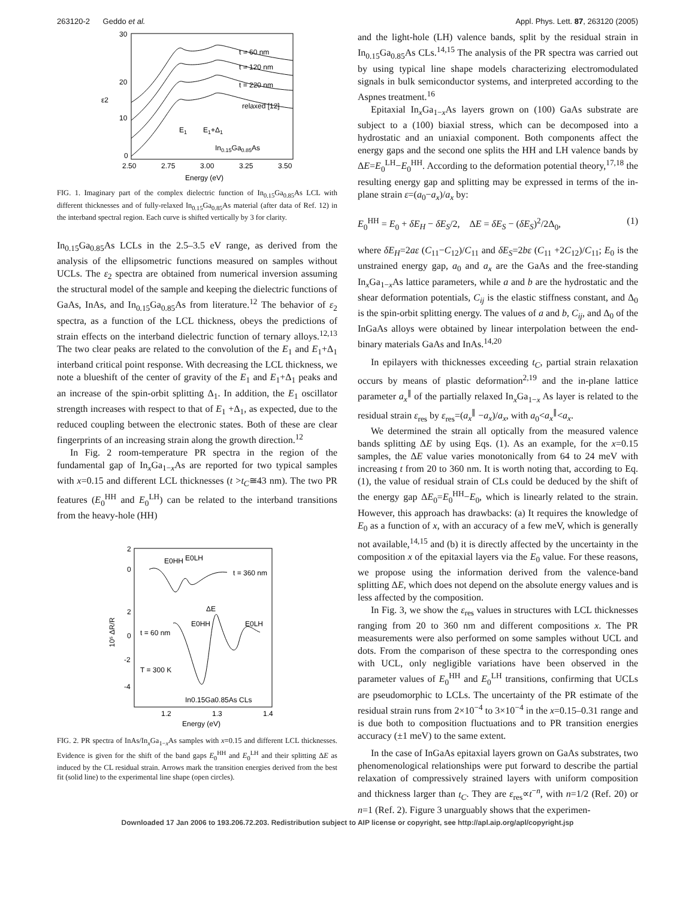263120-2 Geddo et al. Appl. Phys. Lett. 87, 263120 (2005)
t = 60 nm
t = 120 nm
t = 220 nm
relaxed [12]
E1
E1+Δ1
In0.15Ga0.85As
30
20
10
0
ε2
2.50
2.75
3.00
3.25
3.50
Energy (eV)
FIG. 1. Imaginary part of the complex dielectric function of In<sub>0.15</sub>Ga<sub>0.85</sub>As LCL with different thicknesses and of fully-relaxed In<sub>0.15</sub>Ga<sub>0.85</sub>As material (after data of Ref. 12) in the interband spectral region. Each curve is shifted vertically by 3 for clarity.
In<sub>0.15</sub>Ga<sub>0.85</sub>As LCLs in the 2.5–3.5 eV range, as derived from the analysis of the ellipsometric functions measured on samples without UCLs. The ε<sub>2</sub> spectra are obtained from numerical inversion assuming the structural model of the sample and keeping the dielectric functions of GaAs, InAs, and In<sub>0.15</sub>Ga<sub>0.85</sub>As from literature.<sup>12</sup> The behavior of ε<sub>2</sub> spectra, as a function of the LCL thickness, obeys the predictions of strain effects on the interband dielectric function of ternary alloys.<sup>12,13</sup> The two clear peaks are related to the convolution of the E<sub>1</sub> and E<sub>1</sub>+Δ<sub>1</sub> interband critical point response. With decreasing the LCL thickness, we note a blueshift of the center of gravity of the E<sub>1</sub> and E<sub>1</sub>+Δ<sub>1</sub> peaks and an increase of the spin-orbit splitting Δ<sub>1</sub>. In addition, the E<sub>1</sub> oscillator strength increases with respect to that of E<sub>1</sub> +Δ<sub>1</sub>, as expected, due to the reduced coupling between the electronic states. Both of these are clear fingerprints of an increasing strain along the growth direction.<sup>12</sup>
In Fig. 2 room-temperature PR spectra in the region of the fundamental gap of In<sub>x</sub>Ga<sub>1−x</sub>As are reported for two typical samples with x=0.15 and different LCL thicknesses (t >t<sub>C</sub>≅43 nm). The two PR features (E<sub>0</sub><sup>HH</sup> and E<sub>0</sub><sup>LH</sup>) can be related to the interband transitions from the heavy-hole (HH)
E0HH
E0LH
t = 360 nm
ΔE
E0HH
E0LH
t = 60 nm
T = 300 K
In0.15Ga0.85As CLs
2
0
2
0
-2
-4
10⁵ ΔR/R
1.2
1.3
1.4
Energy (eV)
FIG. 2. PR spectra of InAs/In<sub>x</sub>Ga<sub>1−x</sub>As samples with x=0.15 and different LCL thicknesses. Evidence is given for the shift of the band gaps E<sub>0</sub><sup>HH</sup> and E<sub>0</sub><sup>LH</sup> and their splitting ΔE as induced by the CL residual strain. Arrows mark the transition energies derived from the best fit (solid line) to the experimental line shape (open circles).
and the light-hole (LH) valence bands, split by the residual strain in In<sub>0.15</sub>Ga<sub>0.85</sub>As CLs.<sup>14,15</sup> The analysis of the PR spectra was carried out by using typical line shape models characterizing electromodulated signals in bulk semiconductor systems, and interpreted according to the Aspnes treatment.<sup>16</sup>
Epitaxial In<sub>x</sub>Ga<sub>1−x</sub>As layers grown on (100) GaAs substrate are subject to a (100) biaxial stress, which can be decomposed into a hydrostatic and an uniaxial component. Both components affect the energy gaps and the second one splits the HH and LH valence bands by ΔE=E<sub>0</sub><sup>LH</sup>−E<sub>0</sub><sup>HH</sup>. According to the deformation potential theory,<sup>17,18</sup> the resulting energy gap and splitting may be expressed in terms of the in-plane strain ε=(a<sub>0</sub>−a<sub>x</sub>)/a<sub>x</sub> by:
E<sub>0</sub><sup>HH</sup> = E<sub>0</sub> + δE<sub>H</sub> − δE<sub>S</sub>/2, ΔE = δE<sub>S</sub> − (δE<sub>S</sub>)<sup>2</sup>/2Δ<sub>0</sub>, (1)
where δE<sub>H</sub>=2aε (C<sub>11</sub>−C<sub>12</sub>)/C<sub>11</sub> and δE<sub>S</sub>=2bε (C<sub>11</sub> +2C<sub>12</sub>)/C<sub>11</sub>; E<sub>0</sub> is the unstrained energy gap, a<sub>0</sub> and a<sub>x</sub> are the GaAs and the free-standing In<sub>x</sub>Ga<sub>1−x</sub>As lattice parameters, while a and b are the hydrostatic and the shear deformation potentials, C<sub>ij</sub> is the elastic stiffness constant, and Δ<sub>0</sub> is the spin-orbit splitting energy. The values of a and b, C<sub>ij</sub>, and Δ<sub>0</sub> of the InGaAs alloys were obtained by linear interpolation between the end-binary materials GaAs and InAs.<sup>14,20</sup>
In epilayers with thicknesses exceeding t<sub>C</sub>, partial strain relaxation occurs by means of plastic deformation<sup>2,19</sup> and the in-plane lattice parameter a<sub>x</sub><sup>∥</sup> of the partially relaxed In<sub>x</sub>Ga<sub>1−x</sub> As layer is related to the residual strain ε<sub>res</sub> by ε<sub>res</sub>=(a<sub>x</sub><sup>∥</sup> −a<sub>x</sub>)/a<sub>x</sub>, with a<sub>0</sub><a<sub>x</sub><sup>∥</sup><a<sub>x</sub>.
We determined the strain all optically from the measured valence bands splitting ΔE by using Eqs. (1). As an example, for the x=0.15 samples, the ΔE value varies monotonically from 64 to 24 meV with increasing t from 20 to 360 nm. It is worth noting that, according to Eq. (1), the value of residual strain of CLs could be deduced by the shift of the energy gap ΔE<sub>0</sub>=E<sub>0</sub><sup>HH</sup>−E<sub>0</sub>, which is linearly related to the strain. However, this approach has drawbacks: (a) It requires the knowledge of E<sub>0</sub> as a function of x, with an accuracy of a few meV, which is generally not available,<sup>14,15</sup> and (b) it is directly affected by the uncertainty in the composition x of the epitaxial layers via the E<sub>0</sub> value. For these reasons, we propose using the information derived from the valence-band splitting ΔE, which does not depend on the absolute energy values and is less affected by the composition.
In Fig. 3, we show the ε<sub>res</sub> values in structures with LCL thicknesses ranging from 20 to 360 nm and different compositions x. The PR measurements were also performed on some samples without UCL and dots. From the comparison of these spectra to the corresponding ones with UCL, only negligible variations have been observed in the parameter values of E<sub>0</sub><sup>HH</sup> and E<sub>0</sub><sup>LH</sup> transitions, confirming that UCLs are pseudomorphic to LCLs. The uncertainty of the PR estimate of the residual strain runs from 2×10<sup>−4</sup> to 3×10<sup>−4</sup> in the x=0.15–0.31 range and is due both to composition fluctuations and to PR transition energies accuracy (±1 meV) to the same extent.
In the case of InGaAs epitaxial layers grown on GaAs substrates, two phenomenological relationships were put forward to describe the partial relaxation of compressively strained layers with uniform composition and thickness larger than t<sub>C</sub>. They are ε<sub>res</sub>∝t<sup>−n</sup>, with n=1/2 (Ref. 20) or n=1 (Ref. 2). Figure 3 unarguably shows that the experimen-
Downloaded 17 Jan 2006 to 193.206.72.203. Redistribution subject to AIP license or copyright, see http://apl.aip.org/apl/copyright.jsp